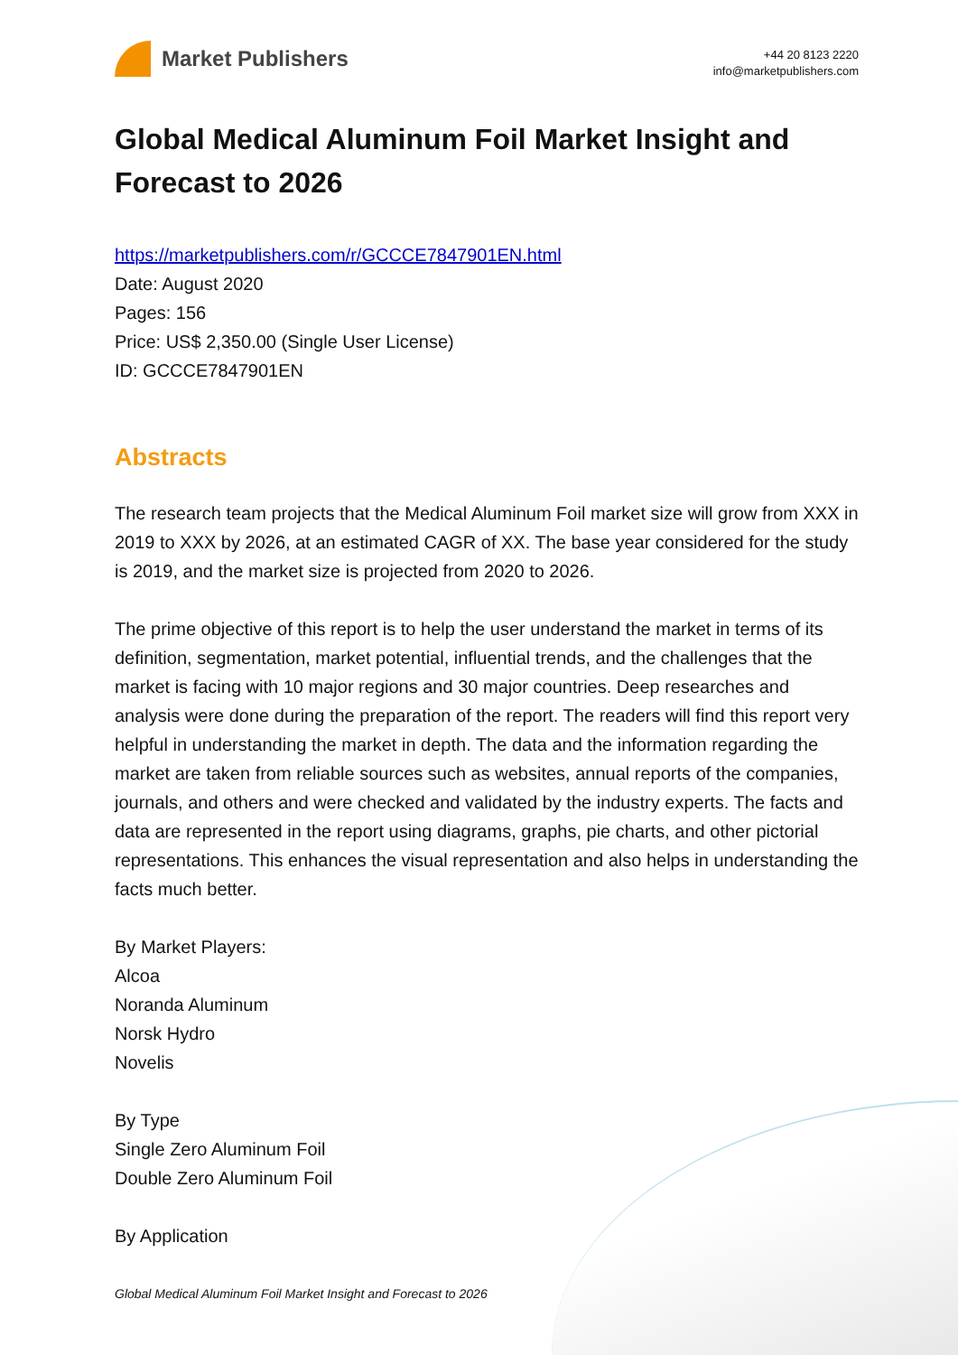Market Publishers
+44 20 8123 2220
info@marketpublishers.com
Global Medical Aluminum Foil Market Insight and Forecast to 2026
https://marketpublishers.com/r/GCCCE7847901EN.html
Date: August 2020
Pages: 156
Price: US$ 2,350.00 (Single User License)
ID: GCCCE7847901EN
Abstracts
The research team projects that the Medical Aluminum Foil market size will grow from XXX in 2019 to XXX by 2026, at an estimated CAGR of XX. The base year considered for the study is 2019, and the market size is projected from 2020 to 2026.
The prime objective of this report is to help the user understand the market in terms of its definition, segmentation, market potential, influential trends, and the challenges that the market is facing with 10 major regions and 30 major countries. Deep researches and analysis were done during the preparation of the report. The readers will find this report very helpful in understanding the market in depth. The data and the information regarding the market are taken from reliable sources such as websites, annual reports of the companies, journals, and others and were checked and validated by the industry experts. The facts and data are represented in the report using diagrams, graphs, pie charts, and other pictorial representations. This enhances the visual representation and also helps in understanding the facts much better.
By Market Players:
Alcoa
Noranda Aluminum
Norsk Hydro
Novelis
By Type
Single Zero Aluminum Foil
Double Zero Aluminum Foil
By Application
Global Medical Aluminum Foil Market Insight and Forecast to 2026